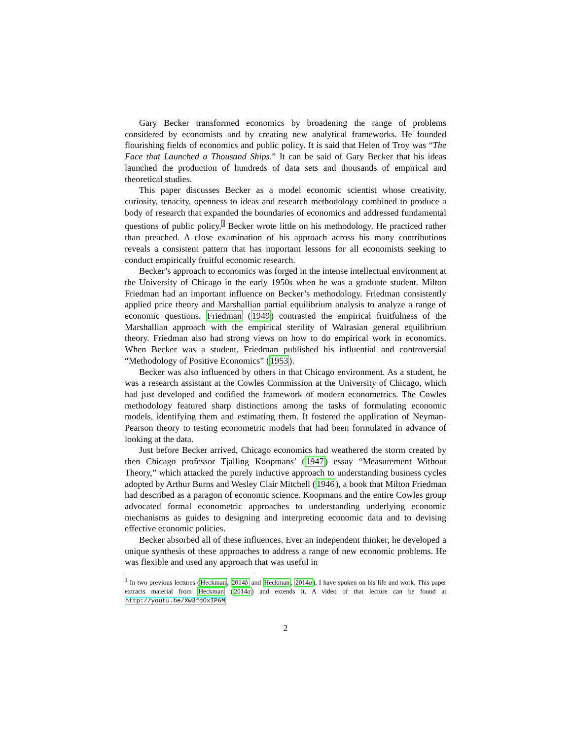Gary Becker transformed economics by broadening the range of problems considered by economists and by creating new analytical frameworks. He founded flourishing fields of economics and public policy. It is said that Helen of Troy was “The Face that Launched a Thousand Ships.” It can be said of Gary Becker that his ideas launched the production of hundreds of data sets and thousands of empirical and theoretical studies.
This paper discusses Becker as a model economic scientist whose creativity, curiosity, tenacity, openness to ideas and research methodology combined to produce a body of research that expanded the boundaries of economics and addressed fundamental questions of public policy.<sup>1</sup> Becker wrote little on his methodology. He practiced rather than preached. A close examination of his approach across his many contributions reveals a consistent pattern that has important lessons for all economists seeking to conduct empirically fruitful economic research.
Becker’s approach to economics was forged in the intense intellectual environment at the University of Chicago in the early 1950s when he was a graduate student. Milton Friedman had an important influence on Becker’s methodology. Friedman consistently applied price theory and Marshallian partial equilibrium analysis to analyze a range of economic questions. Friedman (1949) contrasted the empirical fruitfulness of the Marshallian approach with the empirical sterility of Walrasian general equilibrium theory. Friedman also had strong views on how to do empirical work in economics. When Becker was a student, Friedman published his influential and controversial “Methodology of Positive Economics” (1953).
Becker was also influenced by others in that Chicago environment. As a student, he was a research assistant at the Cowles Commission at the University of Chicago, which had just developed and codified the framework of modern econometrics. The Cowles methodology featured sharp distinctions among the tasks of formulating economic models, identifying them and estimating them. It fostered the application of Neyman-Pearson theory to testing econometric models that had been formulated in advance of looking at the data.
Just before Becker arrived, Chicago economics had weathered the storm created by then Chicago professor Tjalling Koopmans’ (1947) essay “Measurement Without Theory,” which attacked the purely inductive approach to understanding business cycles adopted by Arthur Burns and Wesley Clair Mitchell (1946), a book that Milton Friedman had described as a paragon of economic science. Koopmans and the entire Cowles group advocated formal econometric approaches to understanding underlying economic mechanisms as guides to designing and interpreting economic data and to devising effective economic policies.
Becker absorbed all of these influences. Ever an independent thinker, he developed a unique synthesis of these approaches to address a range of new economic problems. He was flexible and used any approach that was useful in
<sup>1</sup> In two previous lectures (Heckman, 2014b and Heckman, 2014a), I have spoken on his life and work. This paper extracts material from Heckman (2014a) and extends it. A video of that lecture can be found at http://youtu.be/Xw3fdOxIP6M
2